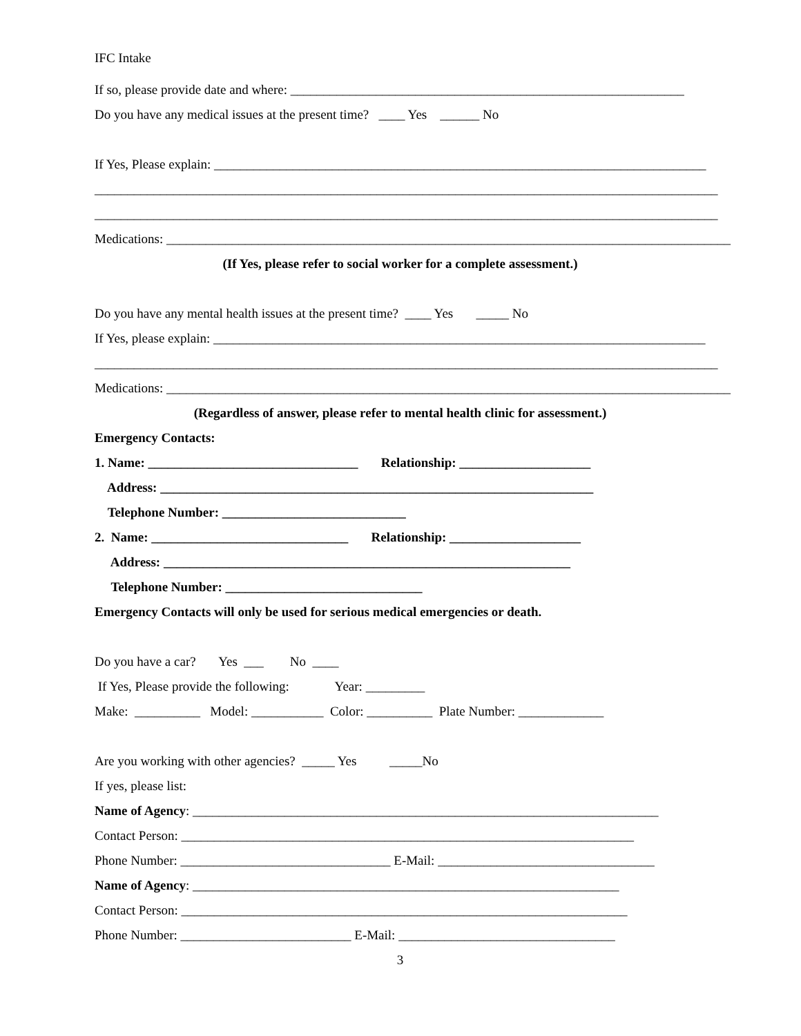IFC Intake
If so, please provide date and where: ____________________________________________________________
Do you have any medical issues at the present time? ____ Yes ______ No
If Yes, Please explain: ___________________________________________________________________________
_______________________________________________________________________________________________
_______________________________________________________________________________________________
Medications: ______________________________________________________________________________________
(If Yes, please refer to social worker for a complete assessment.)
Do you have any mental health issues at the present time? ____ Yes _____ No
If Yes, please explain: ___________________________________________________________________________
_______________________________________________________________________________________________
Medications: ______________________________________________________________________________________
(Regardless of answer, please refer to mental health clinic for assessment.)
Emergency Contacts:
1. Name: ________________________________ Relationship: ____________________
Address: __________________________________________________________________
Telephone Number: ____________________________
2. Name: ______________________________ Relationship: ____________________
Address: ______________________________________________________________
Telephone Number: ______________________________
Emergency Contacts will only be used for serious medical emergencies or death.
Do you have a car? Yes ___ No ____
If Yes, Please provide the following: Year: _________
Make: __________ Model: ___________ Color: __________ Plate Number: _____________
Are you working with other agencies? _____ Yes _____No
If yes, please list:
Name of Agency: _______________________________________________________________________
Contact Person: _____________________________________________________________________
Phone Number: ________________________________ E-Mail: _________________________________
Name of Agency: _________________________________________________________________
Contact Person: ____________________________________________________________________
Phone Number: __________________________ E-Mail: _________________________________
3